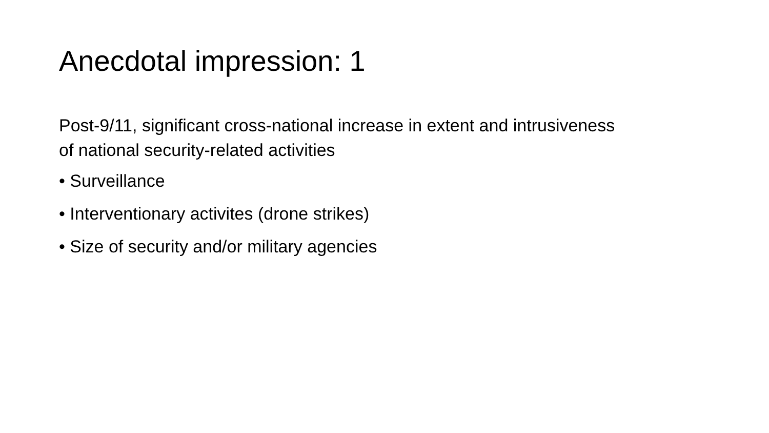Anecdotal impression: 1
Post-9/11, significant cross-national increase in extent and intrusiveness of national security-related activities
• Surveillance
• Interventionary activites (drone strikes)
• Size of security and/or military agencies